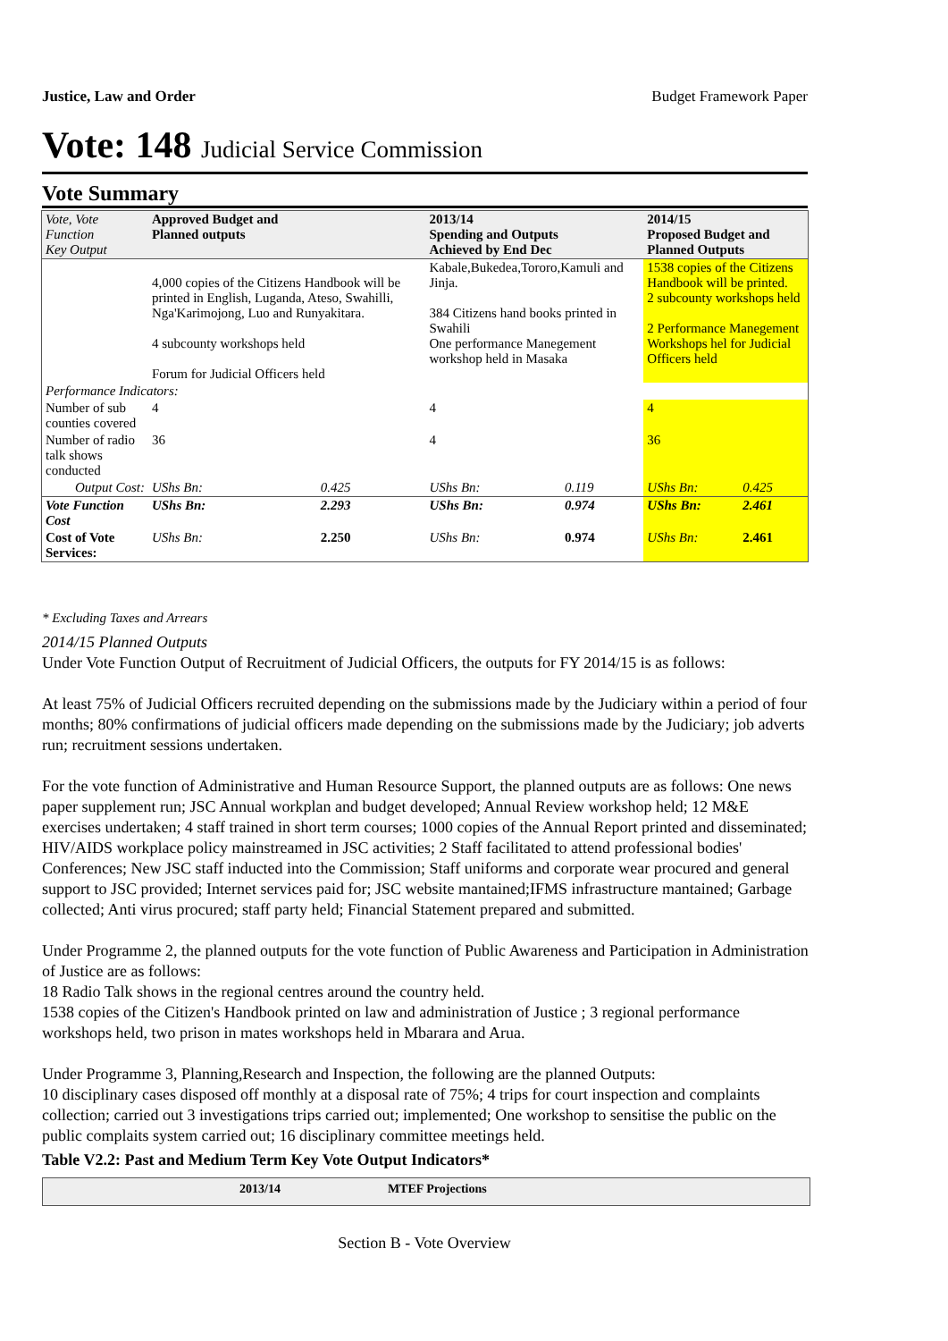Justice, Law and Order Budget Framework Paper
Vote: 148 Judicial Service Commission
Vote Summary
| Vote, Vote Function Key Output | Approved Budget and Planned outputs | | 2013/14 Spending and Outputs Achieved by End Dec | | 2014/15 Proposed Budget and Planned Outputs | |
| --- | --- | --- | --- | --- | --- | --- |
| | 4,000 copies of the Citizens Handbook will be printed in English, Luganda, Ateso, Swahilli, Nga'Karimojong, Luo and Runyakitara. 4 subcounty workshops held Forum for Judicial Officers held | | Kabale,Bukedea,Tororo,Kamuli and Jinja. 384 Citizens hand books printed in Swahili One performance Manegement workshop held in Masaka | | 1538 copies of the Citizens Handbook will be printed. 2 subcounty workshops held 2 Performance Manegement Workshops hel for Judicial Officers held | |
| Performance Indicators: | | | | | | |
| Number of sub counties covered | 4 | | 4 | | 4 | |
| Number of radio talk shows conducted | 36 | | 4 | | 36 | |
| Output Cost: | UShs Bn: | 0.425 | UShs Bn: | 0.119 | UShs Bn: | 0.425 |
| Vote Function Cost | UShs Bn: | 2.293 | UShs Bn: | 0.974 | UShs Bn: | 2.461 |
| Cost of Vote Services: | UShs Bn: | 2.250 | UShs Bn: | 0.974 | UShs Bn: | 2.461 |
* Excluding Taxes and Arrears
2014/15 Planned Outputs
Under Vote Function Output of Recruitment of Judicial Officers, the outputs for FY 2014/15 is as follows:
At least 75% of Judicial Officers recruited depending on the submissions made by the Judiciary within a period of four months; 80% confirmations of judicial officers made depending on the submissions made by the Judiciary; job adverts run; recruitment sessions undertaken.
For the vote function of Administrative and Human Resource Support, the planned outputs are as follows: One news paper supplement run; JSC Annual workplan and budget developed; Annual Review workshop held; 12 M&E exercises undertaken; 4 staff trained in short term courses; 1000 copies of the Annual Report printed and disseminated; HIV/AIDS workplace policy mainstreamed in JSC activities; 2 Staff facilitated to attend professional bodies' Conferences; New JSC staff inducted into the Commission; Staff uniforms and corporate wear procured and general support to JSC provided; Internet services paid for; JSC website mantained;IFMS infrastructure mantained; Garbage collected; Anti virus procured; staff party held; Financial Statement prepared and submitted.
Under Programme 2, the planned outputs for the vote function of Public Awareness and Participation in Administration of Justice are as follows:
18 Radio Talk shows in the regional centres around the country held.
1538 copies of the Citizen's Handbook printed on law and administration of Justice ; 3 regional performance workshops held, two prison in mates workshops held in Mbarara and Arua.
Under Programme 3, Planning,Research and Inspection, the following are the planned Outputs:
10 disciplinary cases disposed off monthly at a disposal rate of 75%; 4 trips for court inspection and complaints collection; carried out 3 investigations trips carried out; implemented; One workshop to sensitise the public on the public complaits system carried out; 16 disciplinary committee meetings held.
Table V2.2: Past and Medium Term Key Vote Output Indicators*
2013/14 MTEF Projections
Section B - Vote Overview